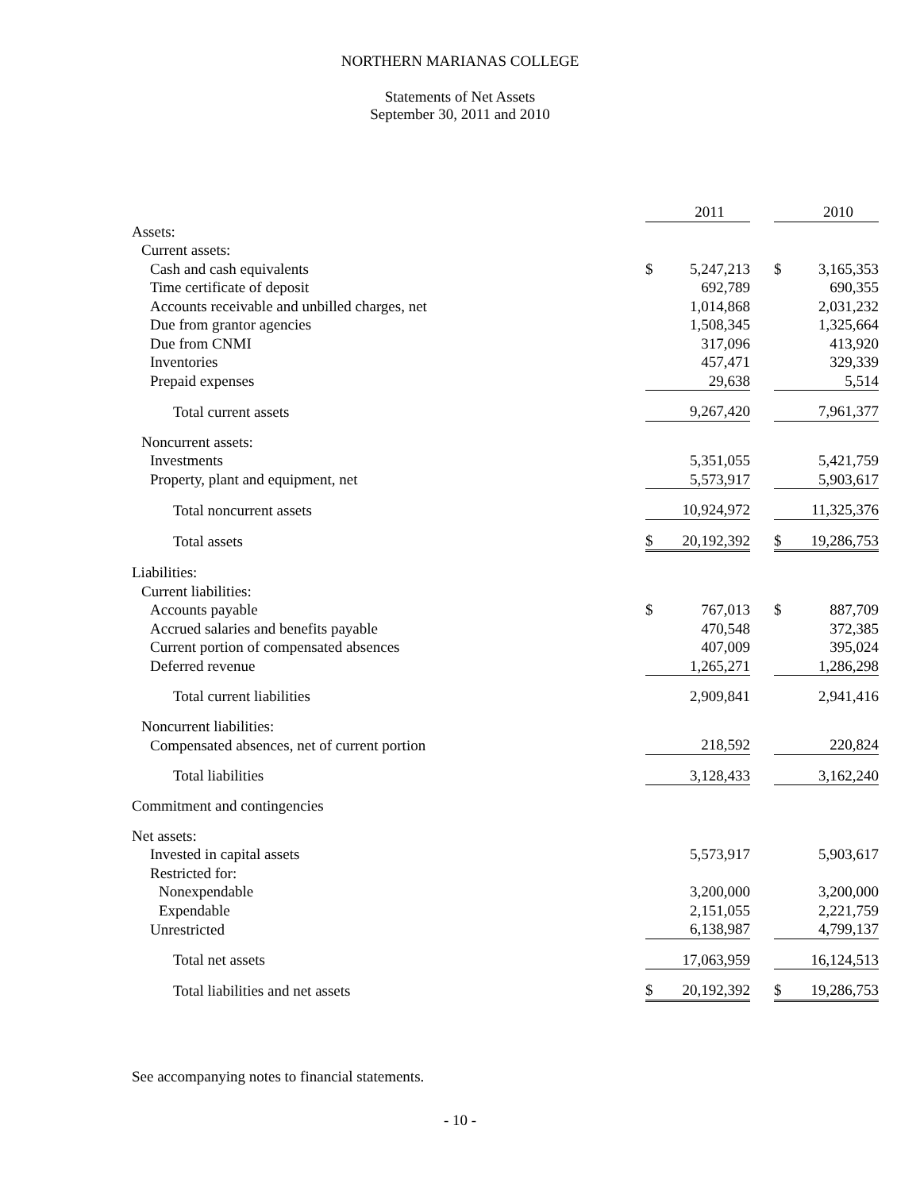NORTHERN MARIANAS COLLEGE
Statements of Net Assets
September 30, 2011 and 2010
| | | 2011 | | | 2010 |
| Assets: | | | | | |
| Current assets: | | | | | |
| Cash and cash equivalents | $ | 5,247,213 | | $ | 3,165,353 |
| Time certificate of deposit | | 692,789 | | | 690,355 |
| Accounts receivable and unbilled charges, net | | 1,014,868 | | | 2,031,232 |
| Due from grantor agencies | | 1,508,345 | | | 1,325,664 |
| Due from CNMI | | 317,096 | | | 413,920 |
| Inventories | | 457,471 | | | 329,339 |
| Prepaid expenses | | 29,638 | | | 5,514 |
| Total current assets | | 9,267,420 | | | 7,961,377 |
| Noncurrent assets: | | | | | |
| Investments | | 5,351,055 | | | 5,421,759 |
| Property, plant and equipment, net | | 5,573,917 | | | 5,903,617 |
| Total noncurrent assets | | 10,924,972 | | | 11,325,376 |
| Total assets | $ | 20,192,392 | | $ | 19,286,753 |
| Liabilities: | | | | | |
| Current liabilities: | | | | | |
| Accounts payable | $ | 767,013 | | $ | 887,709 |
| Accrued salaries and benefits payable | | 470,548 | | | 372,385 |
| Current portion of compensated absences | | 407,009 | | | 395,024 |
| Deferred revenue | | 1,265,271 | | | 1,286,298 |
| Total current liabilities | | 2,909,841 | | | 2,941,416 |
| Noncurrent liabilities: | | | | | |
| Compensated absences, net of current portion | | 218,592 | | | 220,824 |
| Total liabilities | | 3,128,433 | | | 3,162,240 |
| Commitment and contingencies | | | | | |
| Net assets: | | | | | |
| Invested in capital assets | | 5,573,917 | | | 5,903,617 |
| Restricted for: | | | | | |
| Nonexpendable | | 3,200,000 | | | 3,200,000 |
| Expendable | | 2,151,055 | | | 2,221,759 |
| Unrestricted | | 6,138,987 | | | 4,799,137 |
| Total net assets | | 17,063,959 | | | 16,124,513 |
| Total liabilities and net assets | $ | 20,192,392 | | $ | 19,286,753 |
See accompanying notes to financial statements.
- 10 -